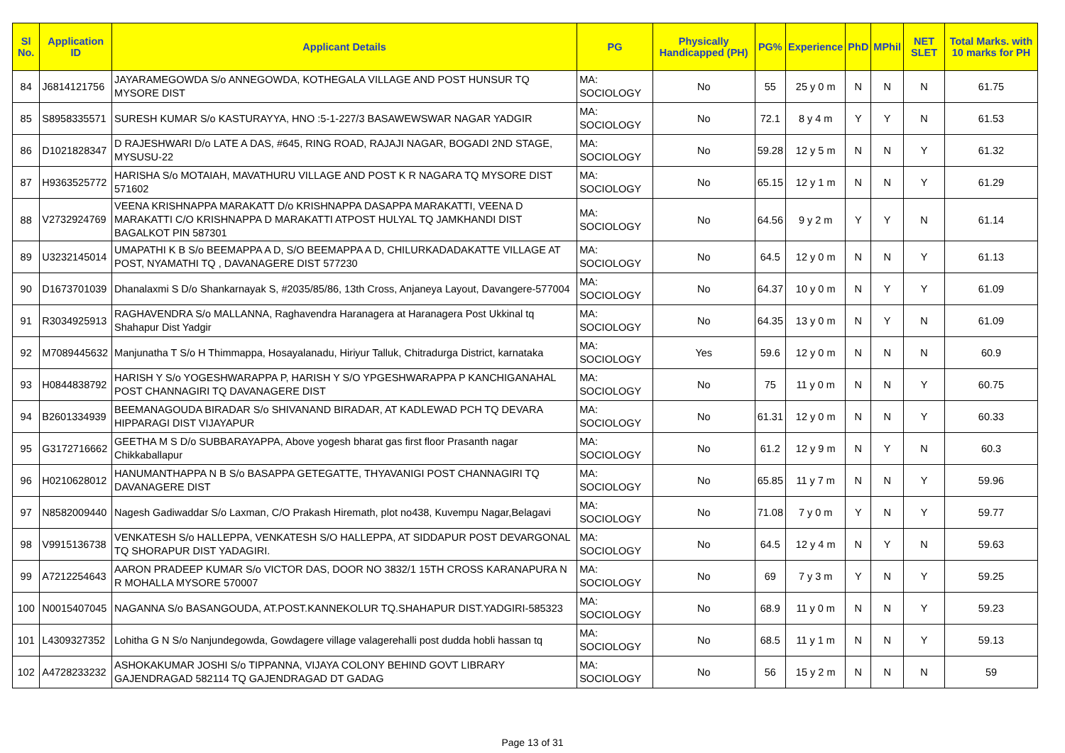| Sl No. | Application ID | Applicant Details | PG | Physically Handicapped (PH) | PG% | Experience | PhD | MPhil | NET SLET | Total Marks. with 10 marks for PH |
| --- | --- | --- | --- | --- | --- | --- | --- | --- | --- | --- |
| 84 | J6814121756 | JAYARAMEGOWDA S/o ANNEGOWDA, KOTHEGALA VILLAGE AND POST HUNSUR TQ MYSORE DIST | MA: SOCIOLOGY | No | 55 | 25 y 0 m | N | N | N | 61.75 |
| 85 | S8958335571 | SURESH KUMAR S/o KASTURAYYA, HNO :5-1-227/3 BASAWEWSWAR NAGAR YADGIR | MA: SOCIOLOGY | No | 72.1 | 8 y 4 m | Y | Y | N | 61.53 |
| 86 | D1021828347 | D RAJESHWARI D/o LATE A DAS, #645, RING ROAD, RAJAJI NAGAR, BOGADI 2ND STAGE, MYSUSU-22 | MA: SOCIOLOGY | No | 59.28 | 12 y 5 m | N | N | Y | 61.32 |
| 87 | H9363525772 | HARISHA S/o MOTAIAH, MAVATHURU VILLAGE AND POST K R NAGARA TQ MYSORE DIST 571602 | MA: SOCIOLOGY | No | 65.15 | 12 y 1 m | N | N | Y | 61.29 |
| 88 | V2732924769 | VEENA KRISHNAPPA MARAKATT D/o KRISHNAPPA DASAPPA MARAKATTI, VEENA D MARAKATTI C/O KRISHNAPPA D MARAKATTI ATPOST HULYAL TQ JAMKHANDI DIST BAGALKOT PIN 587301 | MA: SOCIOLOGY | No | 64.56 | 9 y 2 m | Y | Y | N | 61.14 |
| 89 | U3232145014 | UMAPATHI K B S/o BEEMAPPA A D, S/O BEEMAPPA A D, CHILURKADADAKATTE VILLAGE AT POST, NYAMATHI TQ , DAVANAGERE DIST 577230 | MA: SOCIOLOGY | No | 64.5 | 12 y 0 m | N | N | Y | 61.13 |
| 90 | D1673701039 | Dhanalaxmi S D/o Shankarnayak S, #2035/85/86, 13th Cross, Anjaneya Layout, Davangere-577004 | MA: SOCIOLOGY | No | 64.37 | 10 y 0 m | N | Y | Y | 61.09 |
| 91 | R3034925913 | RAGHAVENDRA S/o MALLANNA, Raghavendra Haranagera at Haranagera Post Ukkinal tq Shahapur Dist Yadgir | MA: SOCIOLOGY | No | 64.35 | 13 y 0 m | N | Y | N | 61.09 |
| 92 | M7089445632 | Manjunatha T S/o H Thimmappa, Hosayalanadu, Hiriyur Talluk, Chitradurga District, karnataka | MA: SOCIOLOGY | Yes | 59.6 | 12 y 0 m | N | N | N | 60.9 |
| 93 | H0844838792 | HARISH Y S/o YOGESHWARAPPA P, HARISH Y S/O YPGESHWARAPPA P KANCHIGANAHAL POST CHANNAGIRI TQ DAVANAGERE DIST | MA: SOCIOLOGY | No | 75 | 11 y 0 m | N | N | Y | 60.75 |
| 94 | B2601334939 | BEEMANAGOUDA BIRADAR S/o SHIVANAND BIRADAR, AT KADLEWAD PCH TQ DEVARA HIPPARAGI DIST VIJAYAPUR | MA: SOCIOLOGY | No | 61.31 | 12 y 0 m | N | N | Y | 60.33 |
| 95 | G3172716662 | GEETHA M S D/o SUBBARAYAPPA, Above yogesh bharat gas first floor Prasanth nagar Chikkaballapur | MA: SOCIOLOGY | No | 61.2 | 12 y 9 m | N | Y | N | 60.3 |
| 96 | H0210628012 | HANUMANTHAPPA N B S/o BASAPPA GETEGATTE, THYAVANIGI POST CHANNAGIRI TQ DAVANAGERE DIST | MA: SOCIOLOGY | No | 65.85 | 11 y 7 m | N | N | Y | 59.96 |
| 97 | N8582009440 | Nagesh Gadiwaddar S/o Laxman, C/O Prakash Hiremath, plot no438, Kuvempu Nagar,Belagavi | MA: SOCIOLOGY | No | 71.08 | 7 y 0 m | Y | N | Y | 59.77 |
| 98 | V9915136738 | VENKATESH S/o HALLEPPA, VENKATESH S/O HALLEPPA, AT SIDDAPUR POST DEVARGONAL TQ SHORAPUR DIST YADAGIRI. | MA: SOCIOLOGY | No | 64.5 | 12 y 4 m | N | Y | N | 59.63 |
| 99 | A7212254643 | AARON PRADEEP KUMAR S/o VICTOR DAS, DOOR NO 3832/1 15TH CROSS KARANAPURA N R MOHALLA MYSORE 570007 | MA: SOCIOLOGY | No | 69 | 7 y 3 m | Y | N | Y | 59.25 |
| 100 | N0015407045 | NAGANNA S/o BASANGOUDA, AT.POST.KANNEKOLUR TQ.SHAHAPUR DIST.YADGIRI-585323 | MA: SOCIOLOGY | No | 68.9 | 11 y 0 m | N | N | Y | 59.23 |
| 101 | L4309327352 | Lohitha G N S/o Nanjundegowda, Gowdagere village valagerehalli post dudda hobli hassan tq | MA: SOCIOLOGY | No | 68.5 | 11 y 1 m | N | N | Y | 59.13 |
| 102 | A4728233232 | ASHOKAKUMAR JOSHI S/o TIPPANNA, VIJAYA COLONY BEHIND GOVT LIBRARY GAJENDRAGAD 582114 TQ GAJENDRAGAD DT GADAG | MA: SOCIOLOGY | No | 56 | 15 y 2 m | N | N | N | 59 |
Page 13 of 31